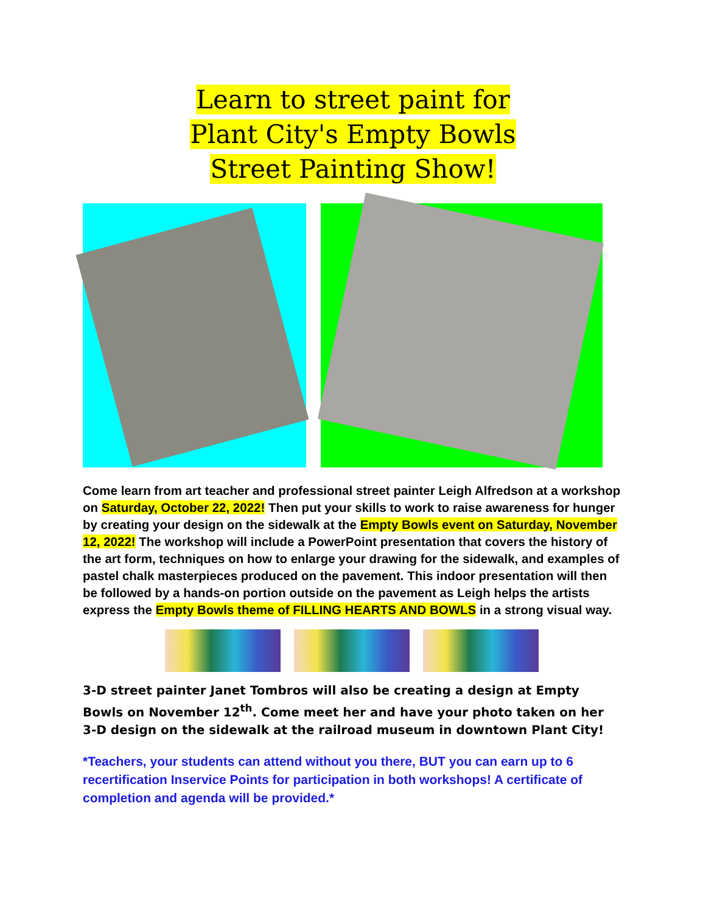Learn to street paint for
Plant City's Empty Bowls
Street Painting Show!
Come learn from art teacher and professional street painter Leigh Alfredson at a workshop on Saturday, October 22, 2022! Then put your skills to work to raise awareness for hunger by creating your design on the sidewalk at the Empty Bowls event on Saturday, November 12, 2022! The workshop will include a PowerPoint presentation that covers the history of the art form, techniques on how to enlarge your drawing for the sidewalk, and examples of pastel chalk masterpieces produced on the pavement. This indoor presentation will then be followed by a hands-on portion outside on the pavement as Leigh helps the artists express the Empty Bowls theme of FILLING HEARTS AND BOWLS in a strong visual way.
3-D street painter Janet Tombros will also be creating a design at Empty Bowls on November 12<sup>th</sup>. Come meet her and have your photo taken on her 3-D design on the sidewalk at the railroad museum in downtown Plant City!
*Teachers, your students can attend without you there, BUT you can earn up to 6 recertification Inservice Points for participation in both workshops! A certificate of completion and agenda will be provided.*